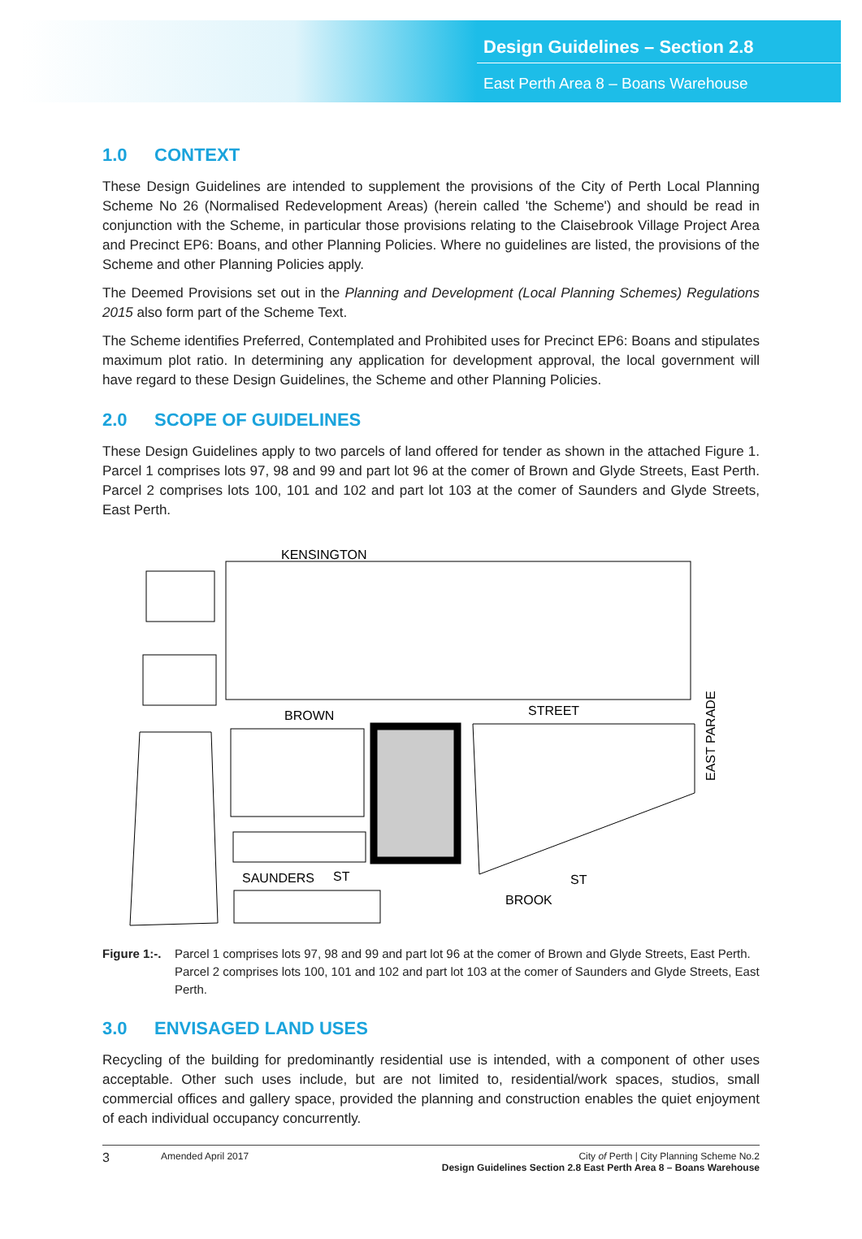Design Guidelines – Section 2.8
East Perth Area 8 – Boans Warehouse
1.0 CONTEXT
These Design Guidelines are intended to supplement the provisions of the City of Perth Local Planning Scheme No 26 (Normalised Redevelopment Areas) (herein called 'the Scheme') and should be read in conjunction with the Scheme, in particular those provisions relating to the Claisebrook Village Project Area and Precinct EP6: Boans, and other Planning Policies. Where no guidelines are listed, the provisions of the Scheme and other Planning Policies apply.
The Deemed Provisions set out in the Planning and Development (Local Planning Schemes) Regulations 2015 also form part of the Scheme Text.
The Scheme identifies Preferred, Contemplated and Prohibited uses for Precinct EP6: Boans and stipulates maximum plot ratio. In determining any application for development approval, the local government will have regard to these Design Guidelines, the Scheme and other Planning Policies.
2.0 SCOPE OF GUIDELINES
These Design Guidelines apply to two parcels of land offered for tender as shown in the attached Figure 1. Parcel 1 comprises lots 97, 98 and 99 and part lot 96 at the comer of Brown and Glyde Streets, East Perth. Parcel 2 comprises lots 100, 101 and 102 and part lot 103 at the comer of Saunders and Glyde Streets, East Perth.
KENSINGTON
BROWN
STREET
SAUNDERS
ST
BROOK
ST
EAST PARADE
Figure 1:-.
Parcel 1 comprises lots 97, 98 and 99 and part lot 96 at the comer of Brown and Glyde Streets, East Perth. Parcel 2 comprises lots 100, 101 and 102 and part lot 103 at the comer of Saunders and Glyde Streets, East Perth.
3.0 ENVISAGED LAND USES
Recycling of the building for predominantly residential use is intended, with a component of other uses acceptable. Other such uses include, but are not limited to, residential/work spaces, studios, small commercial offices and gallery space, provided the planning and construction enables the quiet enjoyment of each individual occupancy concurrently.
3 Amended April 2017 City of Perth | City Planning Scheme No.2
Design Guidelines Section 2.8 East Perth Area 8 – Boans Warehouse